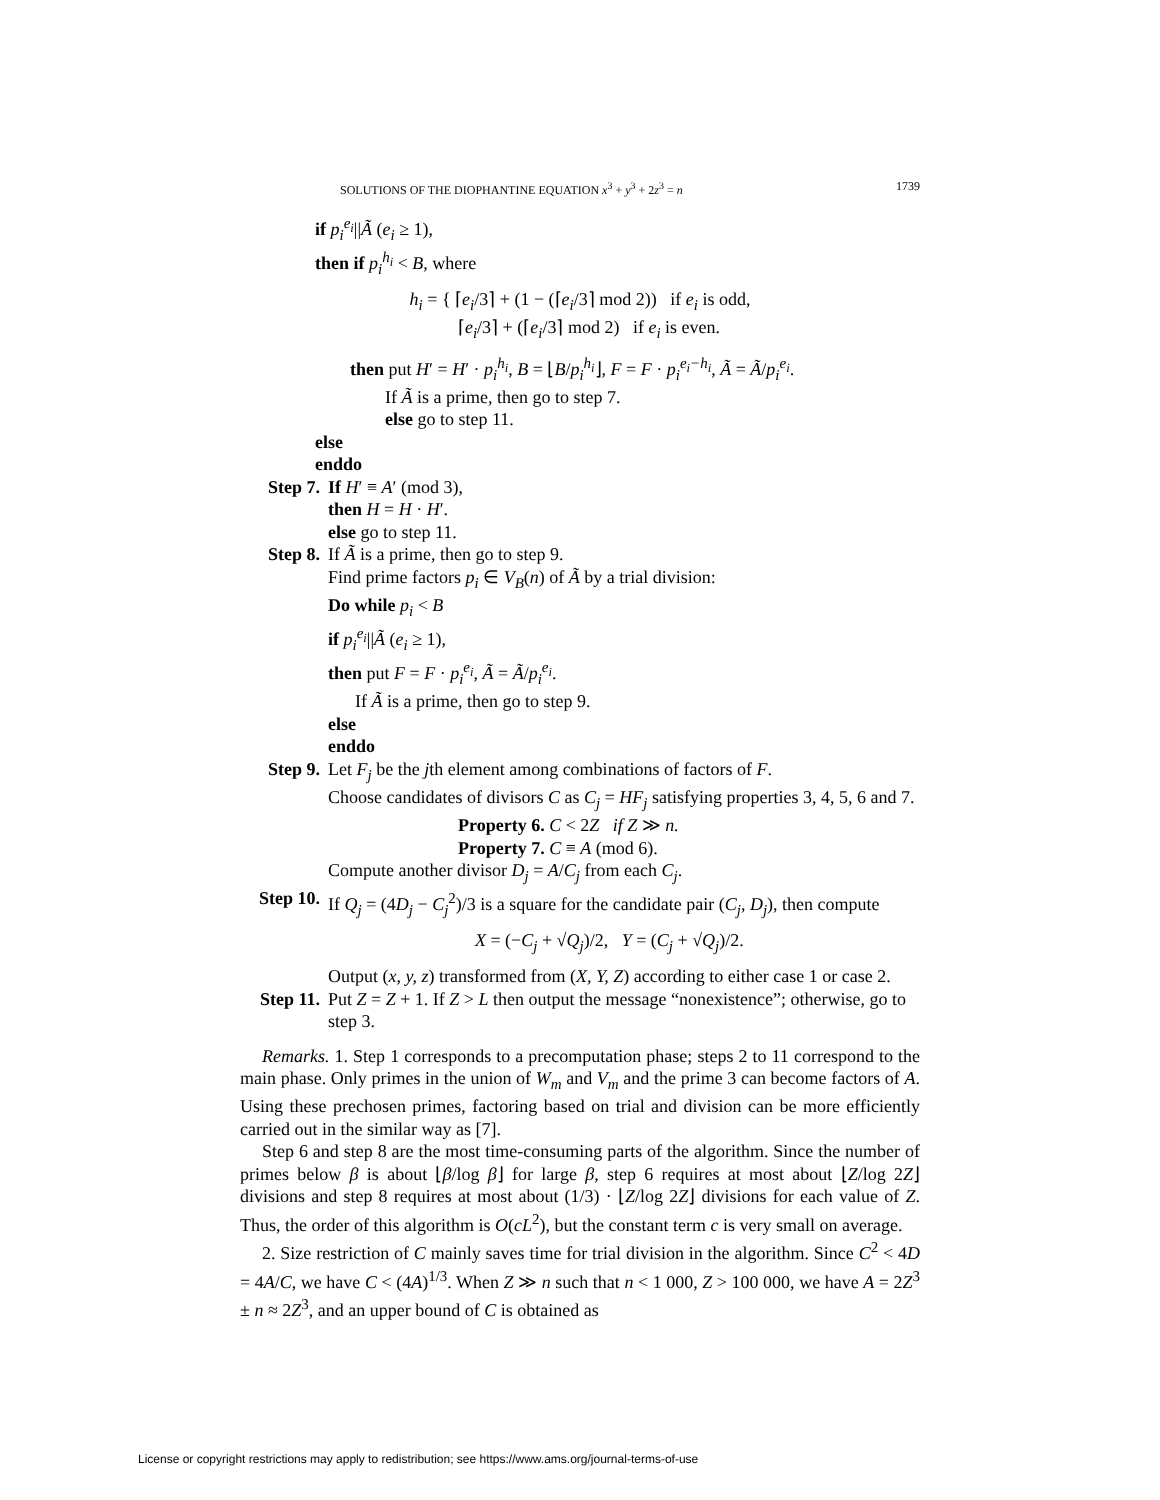SOLUTIONS OF THE DIOPHANTINE EQUATION x<sup>3</sup> + y<sup>3</sup> + 2z<sup>3</sup> = n 1739
if p<sub>i</sub><sup>e<sub>i</sub></sup>||Ã (e<sub>i</sub> ≥ 1),
then if p<sub>i</sub><sup>h<sub>i</sub></sup> < B, where
h<sub>i</sub> = { ⌈e<sub>i</sub>/3⌉ + (1 − (⌈e<sub>i</sub>/3⌉ mod 2)) if e<sub>i</sub> is odd,
⌈e<sub>i</sub>/3⌉ + (⌈e<sub>i</sub>/3⌉ mod 2) if e<sub>i</sub> is even.
then put H′ = H′ · p<sub>i</sub><sup>h<sub>i</sub></sup>, B = ⌊B/p<sub>i</sub><sup>h<sub>i</sub></sup>⌋, F = F · p<sub>i</sub><sup>e<sub>i</sub>−h<sub>i</sub></sup>, Ã = Ã/p<sub>i</sub><sup>e<sub>i</sub></sup>.
If Ã is a prime, then go to step 7.
else go to step 11.
else
enddo
Step 7. If H′ ≡ A′ (mod 3),
then H = H · H′.
else go to step 11.
Step 8. If Ã is a prime, then go to step 9.
Find prime factors p<sub>i</sub> ∈ V<sub>B</sub>(n) of Ã by a trial division:
Do while p<sub>i</sub> < B
if p<sub>i</sub><sup>e<sub>i</sub></sup>||Ã (e<sub>i</sub> ≥ 1),
then put F = F · p<sub>i</sub><sup>e<sub>i</sub></sup>, Ã = Ã/p<sub>i</sub><sup>e<sub>i</sub></sup>.
If Ã is a prime, then go to step 9.
else
enddo
Step 9. Let F<sub>j</sub> be the jth element among combinations of factors of F.
Choose candidates of divisors C as C<sub>j</sub> = HF<sub>j</sub> satisfying properties 3, 4, 5, 6 and 7.
Property 6. C < 2Z if Z ≫ n.
Property 7. C ≡ A (mod 6).
Compute another divisor D<sub>j</sub> = A/C<sub>j</sub> from each C<sub>j</sub>.
Step 10.
If Q<sub>j</sub> = (4D<sub>j</sub> − C<sub>j</sub><sup>2</sup>)/3 is a square for the candidate pair (C<sub>j</sub>, D<sub>j</sub>), then compute
X = (−C<sub>j</sub> + √Q<sub>j</sub>)/2, Y = (C<sub>j</sub> + √Q<sub>j</sub>)/2.
Output (x, y, z) transformed from (X, Y, Z) according to either case 1 or case 2.
Step 11.
Put Z = Z + 1. If Z > L then output the message “nonexistence”; otherwise, go to step 3.
Remarks. 1. Step 1 corresponds to a precomputation phase; steps 2 to 11 correspond to the main phase. Only primes in the union of W<sub>m</sub> and V<sub>m</sub> and the prime 3 can become factors of A. Using these prechosen primes, factoring based on trial and division can be more efficiently carried out in the similar way as [7].
Step 6 and step 8 are the most time-consuming parts of the algorithm. Since the number of primes below β is about ⌊β/log β⌋ for large β, step 6 requires at most about ⌊Z/log 2Z⌋ divisions and step 8 requires at most about (1/3) · ⌊Z/log 2Z⌋ divisions for each value of Z. Thus, the order of this algorithm is O(cL<sup>2</sup>), but the constant term c is very small on average.
2. Size restriction of C mainly saves time for trial division in the algorithm. Since C<sup>2</sup> < 4D = 4A/C, we have C < (4A)<sup>1/3</sup>. When Z ≫ n such that n < 1 000, Z > 100 000, we have A = 2Z<sup>3</sup> ± n ≈ 2Z<sup>3</sup>, and an upper bound of C is obtained as
License or copyright restrictions may apply to redistribution; see https://www.ams.org/journal-terms-of-use